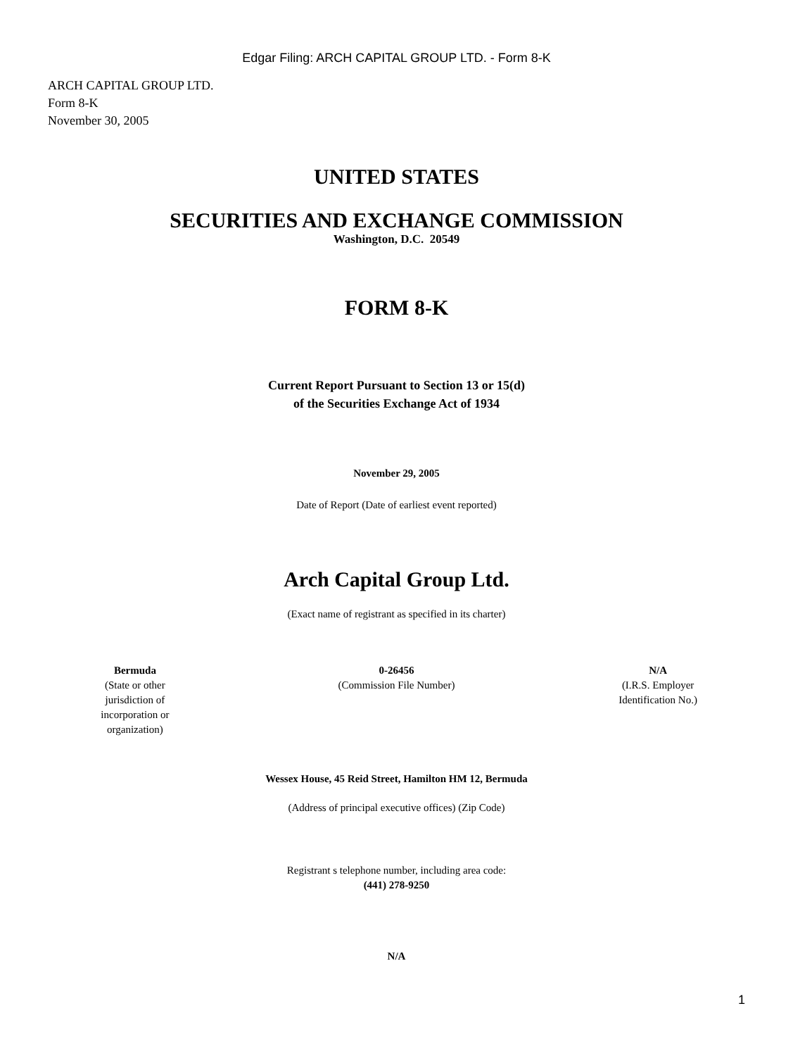Edgar Filing: ARCH CAPITAL GROUP LTD. - Form 8-K
ARCH CAPITAL GROUP LTD.
Form 8-K
November 30, 2005
UNITED STATES
SECURITIES AND EXCHANGE COMMISSION
Washington, D.C. 20549
FORM 8-K
Current Report Pursuant to Section 13 or 15(d)
of the Securities Exchange Act of 1934
November 29, 2005
Date of Report (Date of earliest event reported)
Arch Capital Group Ltd.
(Exact name of registrant as specified in its charter)
| Bermuda (State or other jurisdiction of incorporation or organization) | 0-26456 (Commission File Number) | N/A (I.R.S. Employer Identification No.) |
Wessex House, 45 Reid Street, Hamilton HM 12, Bermuda
(Address of principal executive offices) (Zip Code)
Registrant s telephone number, including area code:
(441) 278-9250
N/A
1